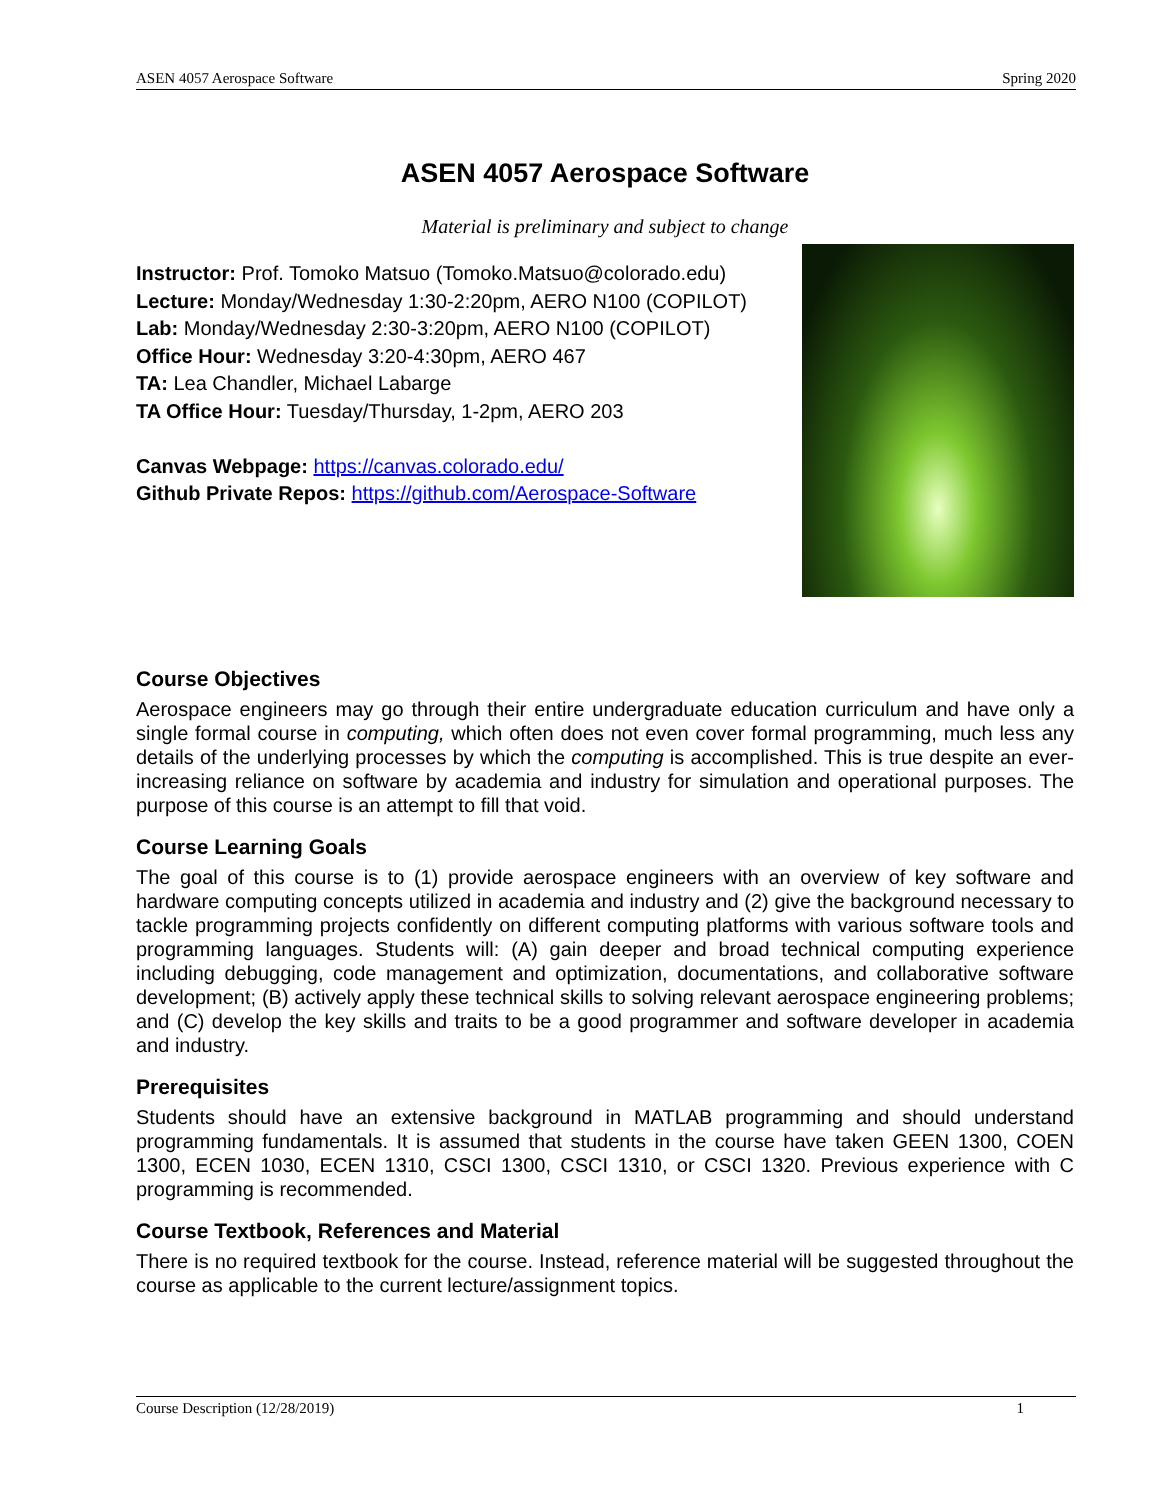ASEN 4057 Aerospace Software Spring 2020
ASEN 4057 Aerospace Software
Material is preliminary and subject to change
Instructor: Prof. Tomoko Matsuo (Tomoko.Matsuo@colorado.edu)
Lecture: Monday/Wednesday 1:30-2:20pm, AERO N100 (COPILOT)
Lab: Monday/Wednesday 2:30-3:20pm, AERO N100 (COPILOT)
Office Hour: Wednesday 3:20-4:30pm, AERO 467
TA: Lea Chandler, Michael Labarge
TA Office Hour: Tuesday/Thursday, 1-2pm, AERO 203
Canvas Webpage: https://canvas.colorado.edu/
Github Private Repos: https://github.com/Aerospace-Software
Course Objectives
Aerospace engineers may go through their entire undergraduate education curriculum and have only a single formal course in computing, which often does not even cover formal programming, much less any details of the underlying processes by which the computing is accomplished. This is true despite an ever-increasing reliance on software by academia and industry for simulation and operational purposes. The purpose of this course is an attempt to fill that void.
Course Learning Goals
The goal of this course is to (1) provide aerospace engineers with an overview of key software and hardware computing concepts utilized in academia and industry and (2) give the background necessary to tackle programming projects confidently on different computing platforms with various software tools and programming languages. Students will: (A) gain deeper and broad technical computing experience including debugging, code management and optimization, documentations, and collaborative software development; (B) actively apply these technical skills to solving relevant aerospace engineering problems; and (C) develop the key skills and traits to be a good programmer and software developer in academia and industry.
Prerequisites
Students should have an extensive background in MATLAB programming and should understand programming fundamentals. It is assumed that students in the course have taken GEEN 1300, COEN 1300, ECEN 1030, ECEN 1310, CSCI 1300, CSCI 1310, or CSCI 1320. Previous experience with C programming is recommended.
Course Textbook, References and Material
There is no required textbook for the course. Instead, reference material will be suggested throughout the course as applicable to the current lecture/assignment topics.
Course Description (12/28/2019) 1